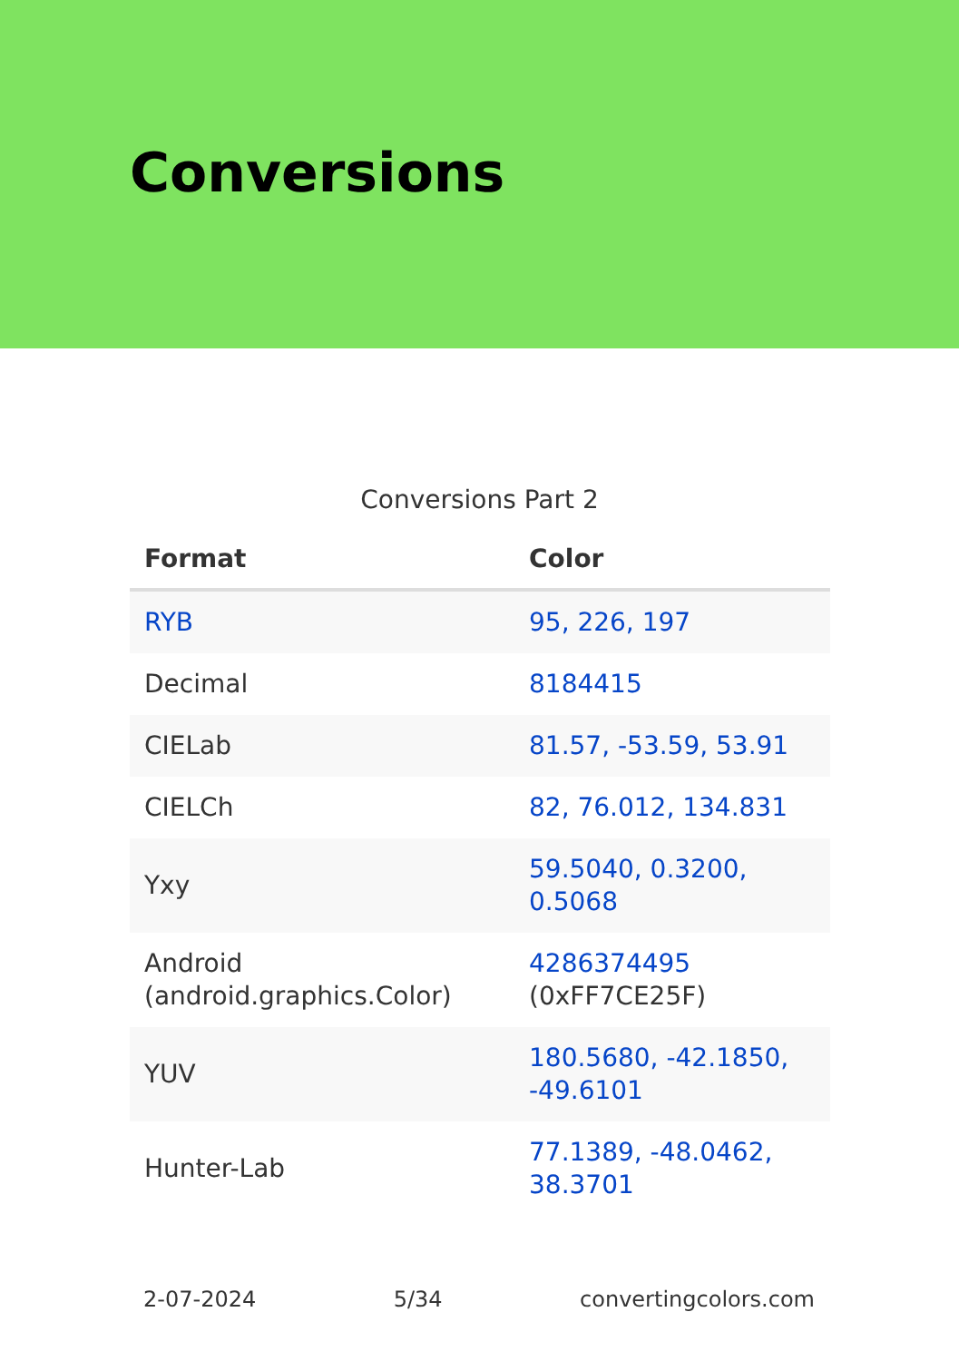Conversions
Conversions Part 2
| Format | Color |
| --- | --- |
| RYB | 95, 226, 197 |
| Decimal | 8184415 |
| CIELab | 81.57, -53.59, 53.91 |
| CIELCh | 82, 76.012, 134.831 |
| Yxy | 59.5040, 0.3200, 0.5068 |
| Android (android.graphics.Color) | 4286374495 (0xFF7CE25F) |
| YUV | 180.5680, -42.1850, -49.6101 |
| Hunter-Lab | 77.1389, -48.0462, 38.3701 |
2-07-2024 5/34 convertingcolors.com